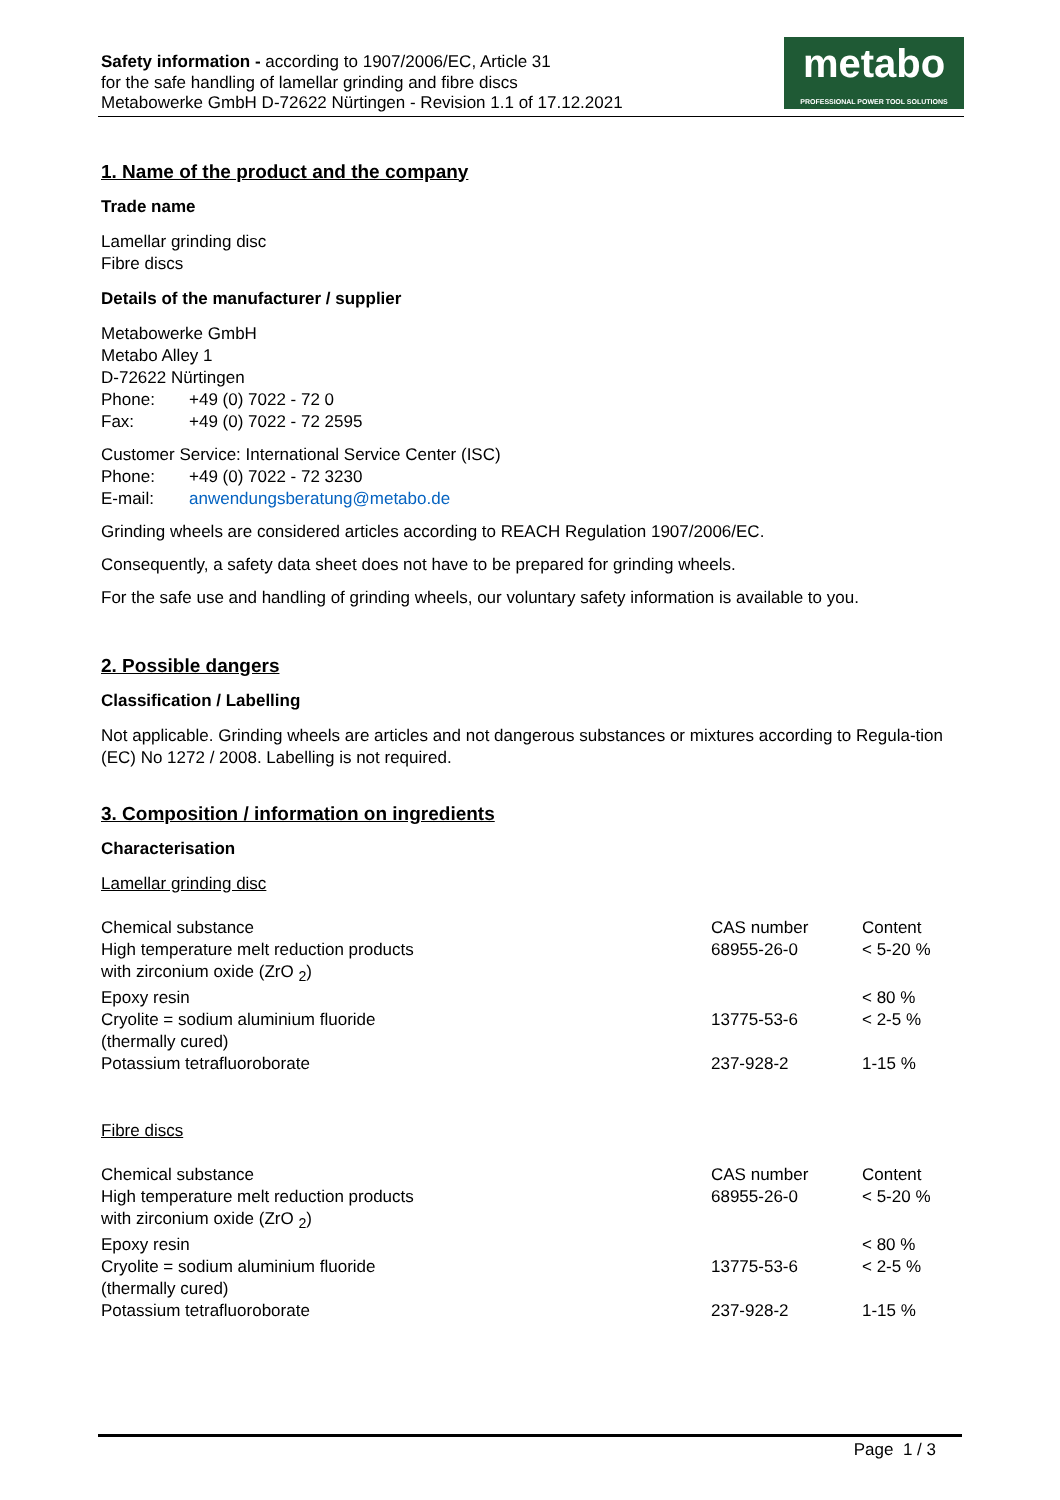Safety information - according to 1907/2006/EC, Article 31
for the safe handling of lamellar grinding and fibre discs
Metabowerke GmbH D-72622 Nürtingen - Revision 1.1 of 17.12.2021
metabo
PROFESSIONAL POWER TOOL SOLUTIONS
1. Name of the product and the company
Trade name
Lamellar grinding disc
Fibre discs
Details of the manufacturer / supplier
Metabowerke GmbH
Metabo Alley 1
D-72622 Nürtingen
Phone: +49 (0) 7022 - 72 0
Fax: +49 (0) 7022 - 72 2595
Customer Service: International Service Center (ISC)
Phone: +49 (0) 7022 - 72 3230
E-mail: anwendungsberatung@metabo.de
Grinding wheels are considered articles according to REACH Regulation 1907/2006/EC.
Consequently, a safety data sheet does not have to be prepared for grinding wheels.
For the safe use and handling of grinding wheels, our voluntary safety information is available to you.
2. Possible dangers
Classification / Labelling
Not applicable. Grinding wheels are articles and not dangerous substances or mixtures according to Regula-tion (EC) No 1272 / 2008. Labelling is not required.
3. Composition / information on ingredients
Characterisation
Lamellar grinding disc
| Chemical substance | CAS number | Content |
| High temperature melt reduction products with zirconium oxide (ZrO <sub>2</sub>) | 68955-26-0 | < 5-20 % |
| Epoxy resin | | < 80 % |
| Cryolite = sodium aluminium fluoride (thermally cured) | 13775-53-6 | < 2-5 % |
| Potassium tetrafluoroborate | 237-928-2 | 1-15 % |
Fibre discs
| Chemical substance | CAS number | Content |
| High temperature melt reduction products with zirconium oxide (ZrO <sub>2</sub>) | 68955-26-0 | < 5-20 % |
| Epoxy resin | | < 80 % |
| Cryolite = sodium aluminium fluoride (thermally cured) | 13775-53-6 | < 2-5 % |
| Potassium tetrafluoroborate | 237-928-2 | 1-15 % |
Page 1 / 3